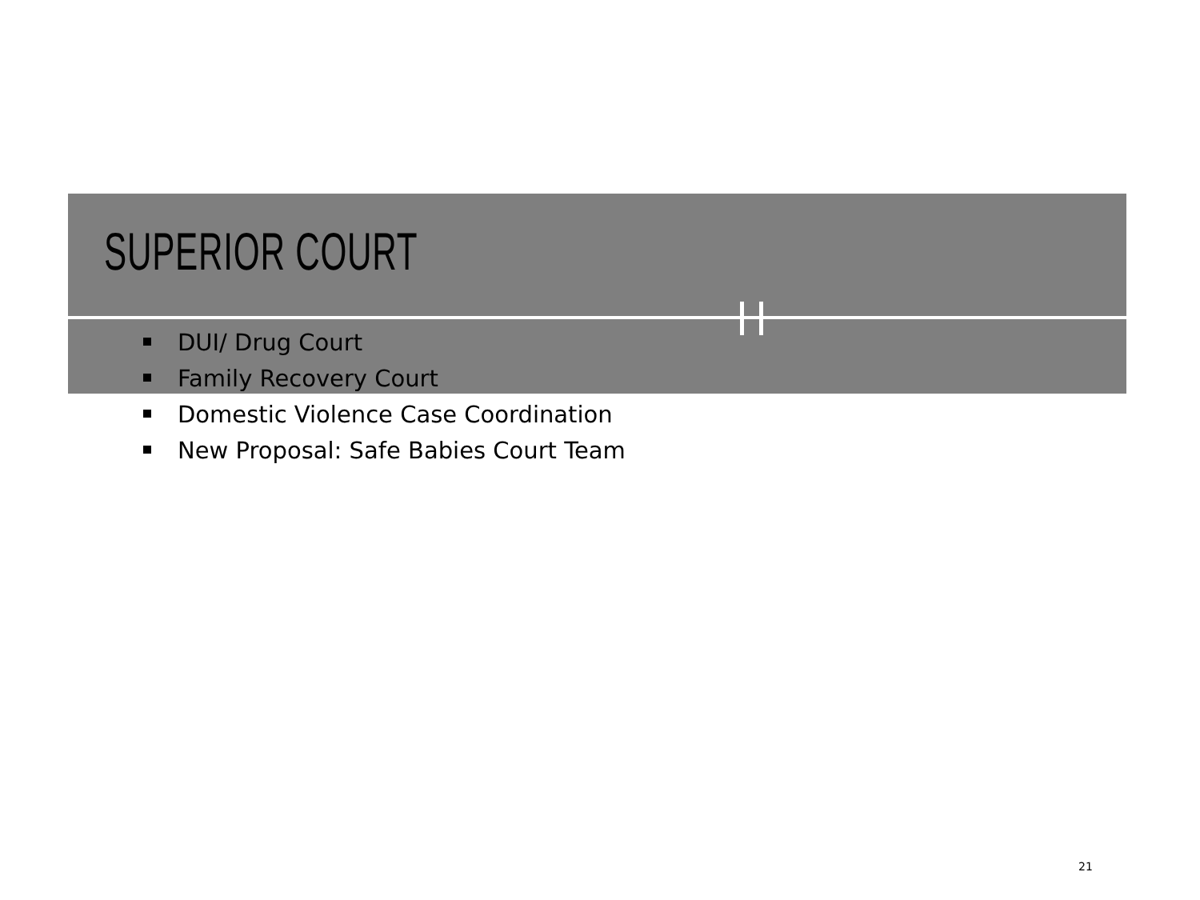SUPERIOR COURT
DUI/ Drug Court
Family Recovery Court
Domestic Violence Case Coordination
New Proposal: Safe Babies Court Team
21